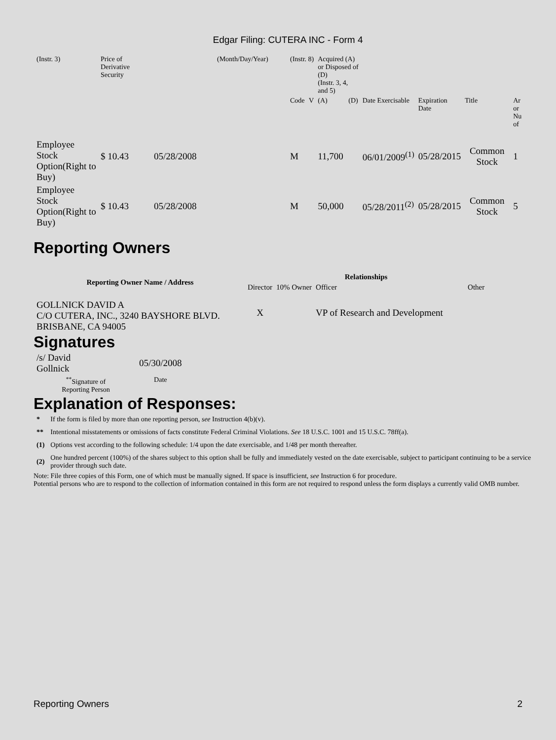Edgar Filing: CUTERA INC - Form 4
| (Instr. 3) | Price of Derivative Security | | (Month/Day/Year) | (Instr. 8) | | Acquired (A) or Disposed of (D) (Instr. 3, 4, and 5) | | | | | |
| | | | | Code | V | (A) | (D) | Date Exercisable | Expiration Date | Title | Ar or Nu of |
| Employee Stock Option(Right to Buy) | $ 10.43 | 05/28/2008 | | M | | 11,700 | | 06/01/2009<sup>(1)</sup> | 05/28/2015 | Common Stock | 1 |
| Employee Stock Option(Right to Buy) | $ 10.43 | 05/28/2008 | | M | | 50,000 | | 05/28/2011<sup>(2)</sup> | 05/28/2015 | Common Stock | 5 |
Reporting Owners
| Reporting Owner Name / Address | Relationships | | | |
| --- | --- | --- | --- | --- |
| | Director | 10% Owner | Officer | Other |
| GOLLNICK DAVID A C/O CUTERA, INC., 3240 BAYSHORE BLVD. BRISBANE, CA 94005 | X | | VP of Research and Development | |
Signatures
| /s/ David Gollnick | 05/30/2008 |
| <sup>**</sup> Signature of Reporting Person | Date |
Explanation of Responses:
| * | If the form is filed by more than one reporting person, see Instruction 4(b)(v). |
| ** | Intentional misstatements or omissions of facts constitute Federal Criminal Violations. See 18 U.S.C. 1001 and 15 U.S.C. 78ff(a). |
| (1) | Options vest according to the following schedule: 1/4 upon the date exercisable, and 1/48 per month thereafter. |
| (2) | One hundred percent (100%) of the shares subject to this option shall be fully and immediately vested on the date exercisable, subject to participant continuing to be a service provider through such date. |
Note: File three copies of this Form, one of which must be manually signed. If space is insufficient, see Instruction 6 for procedure.
Potential persons who are to respond to the collection of information contained in this form are not required to respond unless the form displays a currently valid OMB number.
Reporting Owners 2